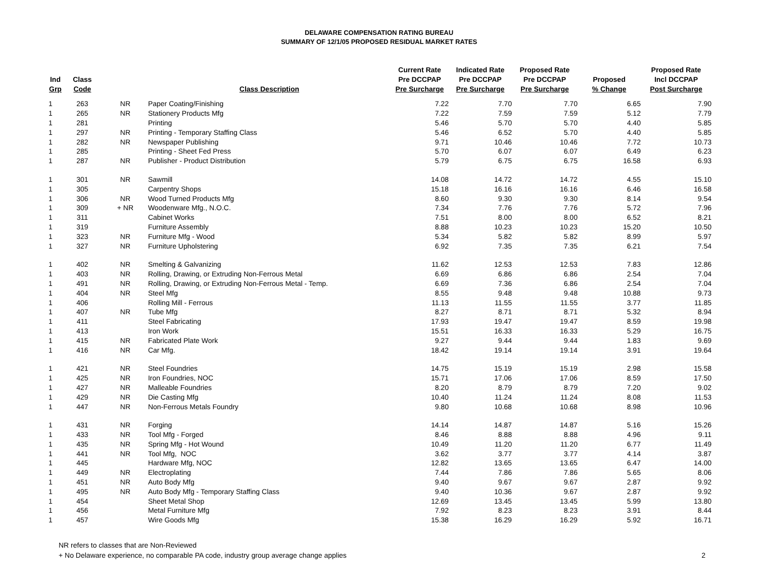DELAWARE COMPENSATION RATING BUREAU
SUMMARY OF 12/1/05 PROPOSED RESIDUAL MARKET RATES
| Ind Grp | Class Code | | Class Description | Current Rate Pre DCCPAP Pre Surcharge | Indicated Rate Pre DCCPAP Pre Surcharge | Proposed Rate Pre DCCPAP Pre Surcharge | Proposed % Change | Proposed Rate Incl DCCPAP Post Surcharge |
| --- | --- | --- | --- | --- | --- | --- | --- | --- |
| 1 | 263 | NR | Paper Coating/Finishing | 7.22 | 7.70 | 7.70 | 6.65 | 7.90 |
| 1 | 265 | NR | Stationery Products Mfg | 7.22 | 7.59 | 7.59 | 5.12 | 7.79 |
| 1 | 281 | | Printing | 5.46 | 5.70 | 5.70 | 4.40 | 5.85 |
| 1 | 297 | NR | Printing - Temporary Staffing Class | 5.46 | 6.52 | 5.70 | 4.40 | 5.85 |
| 1 | 282 | NR | Newspaper Publishing | 9.71 | 10.46 | 10.46 | 7.72 | 10.73 |
| 1 | 285 | | Printing - Sheet Fed Press | 5.70 | 6.07 | 6.07 | 6.49 | 6.23 |
| 1 | 287 | NR | Publisher - Product Distribution | 5.79 | 6.75 | 6.75 | 16.58 | 6.93 |
| 1 | 301 | NR | Sawmill | 14.08 | 14.72 | 14.72 | 4.55 | 15.10 |
| 1 | 305 | | Carpentry Shops | 15.18 | 16.16 | 16.16 | 6.46 | 16.58 |
| 1 | 306 | NR | Wood Turned Products Mfg | 8.60 | 9.30 | 9.30 | 8.14 | 9.54 |
| 1 | 309 | + NR | Woodenware Mfg., N.O.C. | 7.34 | 7.76 | 7.76 | 5.72 | 7.96 |
| 1 | 311 | | Cabinet Works | 7.51 | 8.00 | 8.00 | 6.52 | 8.21 |
| 1 | 319 | | Furniture Assembly | 8.88 | 10.23 | 10.23 | 15.20 | 10.50 |
| 1 | 323 | NR | Furniture Mfg - Wood | 5.34 | 5.82 | 5.82 | 8.99 | 5.97 |
| 1 | 327 | NR | Furniture Upholstering | 6.92 | 7.35 | 7.35 | 6.21 | 7.54 |
| 1 | 402 | NR | Smelting & Galvanizing | 11.62 | 12.53 | 12.53 | 7.83 | 12.86 |
| 1 | 403 | NR | Rolling, Drawing, or Extruding Non-Ferrous Metal | 6.69 | 6.86 | 6.86 | 2.54 | 7.04 |
| 1 | 491 | NR | Rolling, Drawing, or Extruding Non-Ferrous Metal - Temp. | 6.69 | 7.36 | 6.86 | 2.54 | 7.04 |
| 1 | 404 | NR | Steel Mfg | 8.55 | 9.48 | 9.48 | 10.88 | 9.73 |
| 1 | 406 | | Rolling Mill - Ferrous | 11.13 | 11.55 | 11.55 | 3.77 | 11.85 |
| 1 | 407 | NR | Tube Mfg | 8.27 | 8.71 | 8.71 | 5.32 | 8.94 |
| 1 | 411 | | Steel Fabricating | 17.93 | 19.47 | 19.47 | 8.59 | 19.98 |
| 1 | 413 | | Iron Work | 15.51 | 16.33 | 16.33 | 5.29 | 16.75 |
| 1 | 415 | NR | Fabricated Plate Work | 9.27 | 9.44 | 9.44 | 1.83 | 9.69 |
| 1 | 416 | NR | Car Mfg. | 18.42 | 19.14 | 19.14 | 3.91 | 19.64 |
| 1 | 421 | NR | Steel Foundries | 14.75 | 15.19 | 15.19 | 2.98 | 15.58 |
| 1 | 425 | NR | Iron Foundries, NOC | 15.71 | 17.06 | 17.06 | 8.59 | 17.50 |
| 1 | 427 | NR | Malleable Foundries | 8.20 | 8.79 | 8.79 | 7.20 | 9.02 |
| 1 | 429 | NR | Die Casting Mfg | 10.40 | 11.24 | 11.24 | 8.08 | 11.53 |
| 1 | 447 | NR | Non-Ferrous Metals Foundry | 9.80 | 10.68 | 10.68 | 8.98 | 10.96 |
| 1 | 431 | NR | Forging | 14.14 | 14.87 | 14.87 | 5.16 | 15.26 |
| 1 | 433 | NR | Tool Mfg - Forged | 8.46 | 8.88 | 8.88 | 4.96 | 9.11 |
| 1 | 435 | NR | Spring Mfg - Hot Wound | 10.49 | 11.20 | 11.20 | 6.77 | 11.49 |
| 1 | 441 | NR | Tool Mfg, NOC | 3.62 | 3.77 | 3.77 | 4.14 | 3.87 |
| 1 | 445 | | Hardware Mfg, NOC | 12.82 | 13.65 | 13.65 | 6.47 | 14.00 |
| 1 | 449 | NR | Electroplating | 7.44 | 7.86 | 7.86 | 5.65 | 8.06 |
| 1 | 451 | NR | Auto Body Mfg | 9.40 | 9.67 | 9.67 | 2.87 | 9.92 |
| 1 | 495 | NR | Auto Body Mfg - Temporary Staffing Class | 9.40 | 10.36 | 9.67 | 2.87 | 9.92 |
| 1 | 454 | | Sheet Metal Shop | 12.69 | 13.45 | 13.45 | 5.99 | 13.80 |
| 1 | 456 | | Metal Furniture Mfg | 7.92 | 8.23 | 8.23 | 3.91 | 8.44 |
| 1 | 457 | | Wire Goods Mfg | 15.38 | 16.29 | 16.29 | 5.92 | 16.71 |
NR refers to classes that are Non-Reviewed
+ No Delaware experience, no comparable PA code, industry group average change applies
2